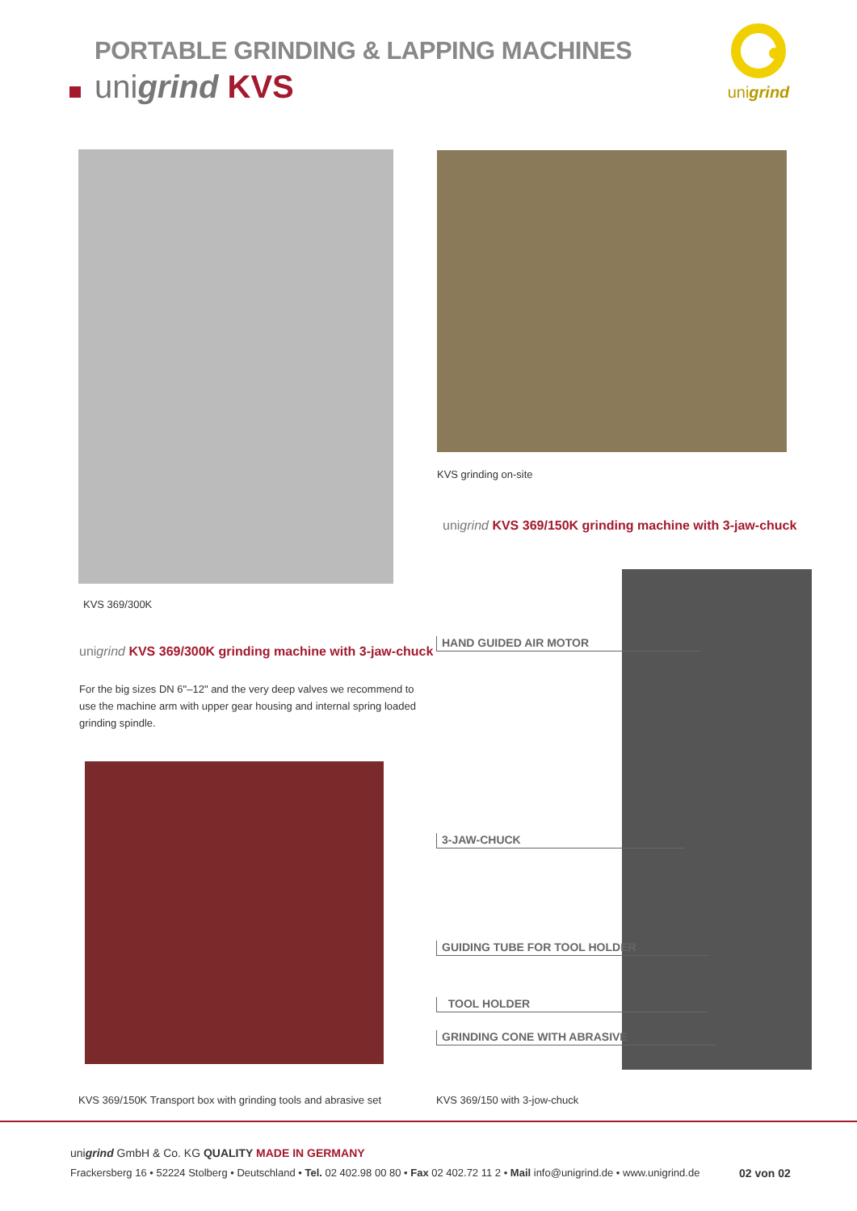PORTABLE GRINDING & LAPPING MACHINES
unigrind KVS
unigrind
KVS grinding on-site
unigrind KVS 369/150K grinding machine with 3-jaw-chuck
KVS 369/300K
unigrind KVS 369/300K grinding machine with 3-jaw-chuck
For the big sizes DN 6"–12" and the very deep valves we recommend to use the machine arm with upper gear housing and internal spring loaded grinding spindle.
HAND GUIDED AIR MOTOR
3-JAW-CHUCK
GUIDING TUBE FOR TOOL HOLDER
TOOL HOLDER
GRINDING CONE WITH ABRASIVE
KVS 369/150K Transport box with grinding tools and abrasive set
KVS 369/150 with 3-jow-chuck
unigrind GmbH & Co. KG QUALITY MADE IN GERMANY
Frackersberg 16 • 52224 Stolberg • Deutschland • Tel. 02 402.98 00 80 • Fax 02 402.72 11 2 • Mail info@unigrind.de • www.unigrind.de
02 von 02